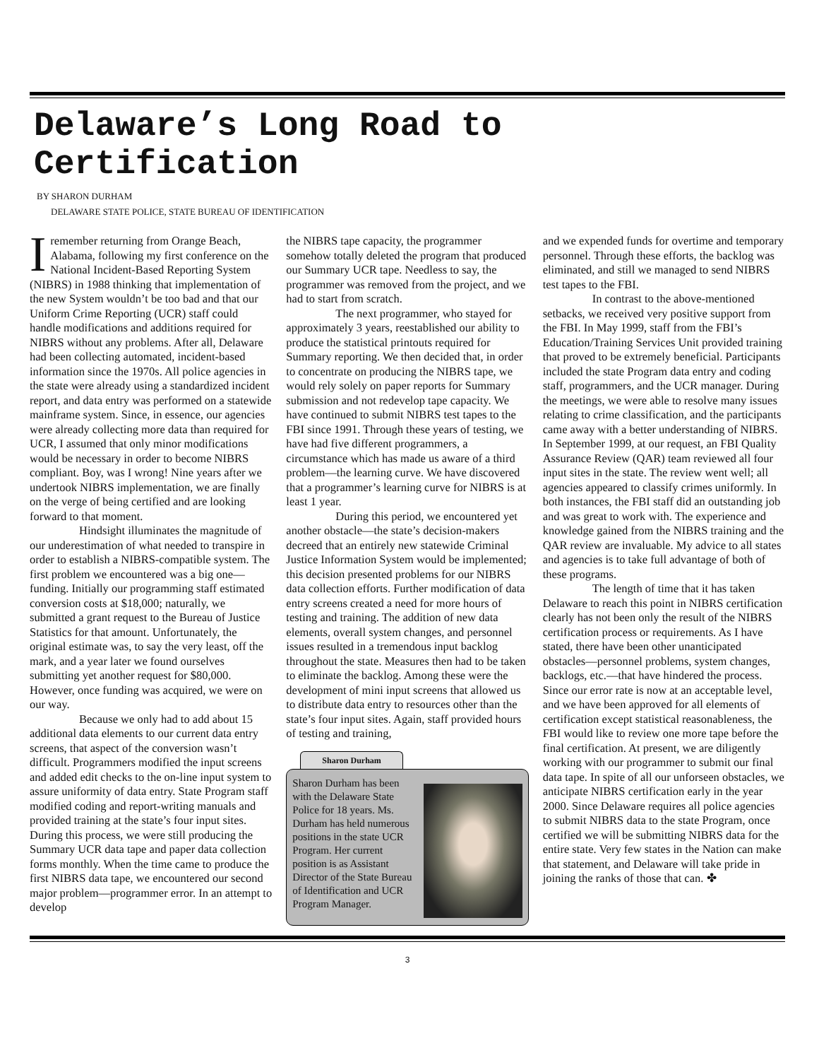Delaware’s Long Road to Certification
BY SHARON DURHAM
DELAWARE STATE POLICE, STATE BUREAU OF IDENTIFICATION
Iremember returning from Orange Beach, Alabama, following my first conference on the National Incident-Based Reporting System (NIBRS) in 1988 thinking that implementation of the new System wouldn’t be too bad and that our Uniform Crime Reporting (UCR) staff could handle modifications and additions required for NIBRS without any problems. After all, Delaware had been collecting automated, incident-based information since the 1970s. All police agencies in the state were already using a standardized incident report, and data entry was performed on a statewide mainframe system. Since, in essence, our agencies were already collecting more data than required for UCR, I assumed that only minor modifications would be necessary in order to become NIBRS compliant. Boy, was I wrong! Nine years after we undertook NIBRS implementation, we are finally on the verge of being certified and are looking forward to that moment.
Hindsight illuminates the magnitude of our underestimation of what needed to transpire in order to establish a NIBRS-compatible system. The first problem we encountered was a big one—funding. Initially our programming staff estimated conversion costs at $18,000; naturally, we submitted a grant request to the Bureau of Justice Statistics for that amount. Unfortunately, the original estimate was, to say the very least, off the mark, and a year later we found ourselves submitting yet another request for $80,000. However, once funding was acquired, we were on our way.
Because we only had to add about 15 additional data elements to our current data entry screens, that aspect of the conversion wasn’t difficult. Programmers modified the input screens and added edit checks to the on-line input system to assure uniformity of data entry. State Program staff modified coding and report-writing manuals and provided training at the state’s four input sites. During this process, we were still producing the Summary UCR data tape and paper data collection forms monthly. When the time came to produce the first NIBRS data tape, we encountered our second major problem—programmer error. In an attempt to develop
the NIBRS tape capacity, the programmer somehow totally deleted the program that produced our Summary UCR tape. Needless to say, the programmer was removed from the project, and we had to start from scratch.
The next programmer, who stayed for approximately 3 years, reestablished our ability to produce the statistical printouts required for Summary reporting. We then decided that, in order to concentrate on producing the NIBRS tape, we would rely solely on paper reports for Summary submission and not redevelop tape capacity. We have continued to submit NIBRS test tapes to the FBI since 1991. Through these years of testing, we have had five different programmers, a circumstance which has made us aware of a third problem—the learning curve. We have discovered that a programmer’s learning curve for NIBRS is at least 1 year.
During this period, we encountered yet another obstacle—the state’s decision-makers decreed that an entirely new statewide Criminal Justice Information System would be implemented; this decision presented problems for our NIBRS data collection efforts. Further modification of data entry screens created a need for more hours of testing and training. The addition of new data elements, overall system changes, and personnel issues resulted in a tremendous input backlog throughout the state. Measures then had to be taken to eliminate the backlog. Among these were the development of mini input screens that allowed us to distribute data entry to resources other than the state’s four input sites. Again, staff provided hours of testing and training,
Sharon Durham
Sharon Durham has been with the Delaware State Police for 18 years. Ms. Durham has held numerous positions in the state UCR Program. Her current position is as Assistant Director of the State Bureau of Identification and UCR Program Manager.
and we expended funds for overtime and temporary personnel. Through these efforts, the backlog was eliminated, and still we managed to send NIBRS test tapes to the FBI.
In contrast to the above-mentioned setbacks, we received very positive support from the FBI. In May 1999, staff from the FBI’s Education/Training Services Unit provided training that proved to be extremely beneficial. Participants included the state Program data entry and coding staff, programmers, and the UCR manager. During the meetings, we were able to resolve many issues relating to crime classification, and the participants came away with a better understanding of NIBRS. In September 1999, at our request, an FBI Quality Assurance Review (QAR) team reviewed all four input sites in the state. The review went well; all agencies appeared to classify crimes uniformly. In both instances, the FBI staff did an outstanding job and was great to work with. The experience and knowledge gained from the NIBRS training and the QAR review are invaluable. My advice to all states and agencies is to take full advantage of both of these programs.
The length of time that it has taken Delaware to reach this point in NIBRS certification clearly has not been only the result of the NIBRS certification process or requirements. As I have stated, there have been other unanticipated obstacles—personnel problems, system changes, backlogs, etc.—that have hindered the process. Since our error rate is now at an acceptable level, and we have been approved for all elements of certification except statistical reasonableness, the FBI would like to review one more tape before the final certification. At present, we are diligently working with our programmer to submit our final data tape. In spite of all our unforseen obstacles, we anticipate NIBRS certification early in the year 2000. Since Delaware requires all police agencies to submit NIBRS data to the state Program, once certified we will be submitting NIBRS data for the entire state. Very few states in the Nation can make that statement, and Delaware will take pride in joining the ranks of those that can. ✤
3